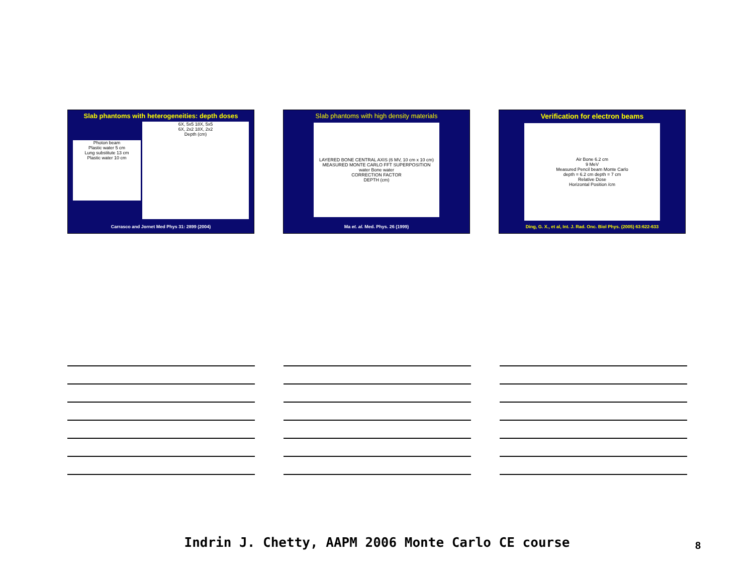Slab phantoms with heterogeneities: depth doses
Photon beam
Plastic water 5 cm
Lung substitute 13 cm
Plastic water 10 cm
6X, 5x5 18X, 5x5
6X, 2x2 18X, 2x2
Depth (cm)
Carrasco and Jornet Med Phys 31: 2899 (2004)
Slab phantoms with high density materials
LAYERED BONE CENTRAL AXIS (6 MV, 10 cm x 10 cm)
MEASURED MONTE CARLO FFT SUPERPOSITION
water Bone water
CORRECTION FACTOR
DEPTH (cm)
Ma et. al. Med. Phys. 26 (1999)
Verification for electron beams
Air Bone 6.2 cm
9 MeV
Measured Pencil beam Monte Carlo
depth = 6.2 cm depth = 7 cm
Relative Dose
Horizontal Position /cm
Ding, G. X., et al, Int. J. Rad. Onc. Biol Phys. (2005) 63:622-633
Indrin J. Chetty, AAPM 2006 Monte Carlo CE course 8